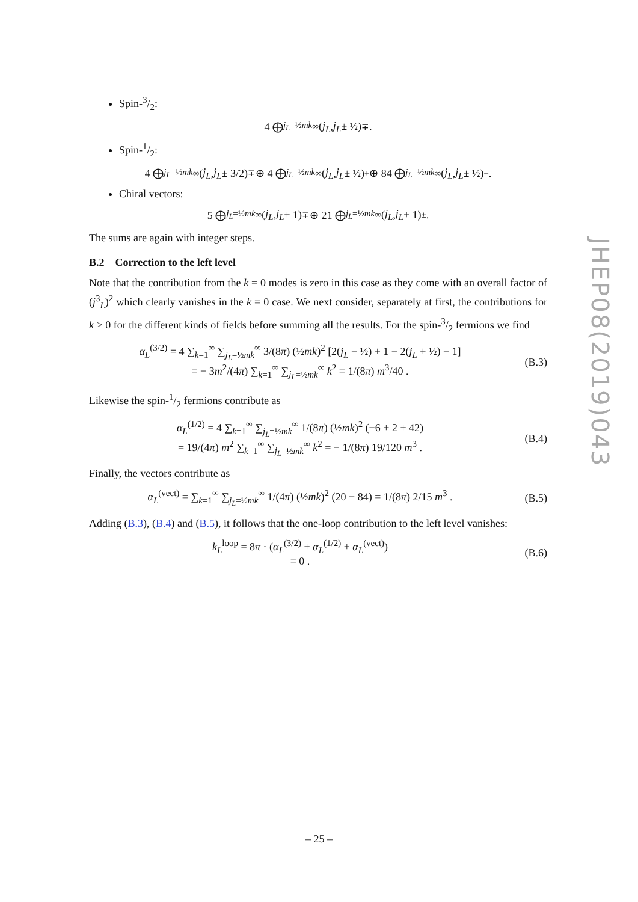Spin-3/2:
4 ⨁<sub>j<sub>L</sub>=½mk</sub><sup>∞</sup> (j<sub>L</sub>, j<sub>L</sub> ± ½)<sup>∓</sup>.
Spin-1/2:
4 ⨁<sub>j<sub>L</sub>=½mk</sub><sup>∞</sup> (j<sub>L</sub>, j<sub>L</sub> ± 3/2)<sup>∓</sup> ⊕ 4 ⨁<sub>j<sub>L</sub>=½mk</sub><sup>∞</sup> (j<sub>L</sub>, j<sub>L</sub> ± ½)<sup>±</sup> ⊕ 84 ⨁<sub>j<sub>L</sub>=½mk</sub><sup>∞</sup> (j<sub>L</sub>, j<sub>L</sub> ± ½)<sup>±</sup>.
Chiral vectors:
5 ⨁<sub>j<sub>L</sub>=½mk</sub><sup>∞</sup> (j<sub>L</sub>, j<sub>L</sub> ± 1)<sup>∓</sup> ⊕ 21 ⨁<sub>j<sub>L</sub>=½mk</sub><sup>∞</sup> (j<sub>L</sub>, j<sub>L</sub> ± 1)<sup>±</sup>.
The sums are again with integer steps.
B.2 Correction to the left level
Note that the contribution from the k = 0 modes is zero in this case as they come with an overall factor of (j<sup>3</sup><sub>L</sub>)<sup>2</sup> which clearly vanishes in the k = 0 case. We next consider, separately at first, the contributions for k > 0 for the different kinds of fields before summing all the results. For the spin-3/2 fermions we find
α<sub>L</sub><sup>(3/2)</sup> = 4 ∑<sub>k=1</sub><sup>∞</sup> ∑<sub>j<sub>L</sub>=½mk</sub><sup>∞</sup> 3/(8π) (½mk)<sup>2</sup> [2(j<sub>L</sub> − ½) + 1 − 2(j<sub>L</sub> + ½) − 1]
= − 3m<sup>2</sup>/(4π) ∑<sub>k=1</sub><sup>∞</sup> ∑<sub>j<sub>L</sub>=½mk</sub><sup>∞</sup> k<sup>2</sup> = 1/(8π) m<sup>3</sup>/40 .
(B.3)
Likewise the spin-1/2 fermions contribute as
α<sub>L</sub><sup>(1/2)</sup> = 4 ∑<sub>k=1</sub><sup>∞</sup> ∑<sub>j<sub>L</sub>=½mk</sub><sup>∞</sup> 1/(8π) (½mk)<sup>2</sup> (−6 + 2 + 42)
= 19/(4π) m<sup>2</sup> ∑<sub>k=1</sub><sup>∞</sup> ∑<sub>j<sub>L</sub>=½mk</sub><sup>∞</sup> k<sup>2</sup> = − 1/(8π) 19/120 m<sup>3</sup> .
(B.4)
Finally, the vectors contribute as
α<sub>L</sub><sup>(vect)</sup> = ∑<sub>k=1</sub><sup>∞</sup> ∑<sub>j<sub>L</sub>=½mk</sub><sup>∞</sup> 1/(4π) (½mk)<sup>2</sup> (20 − 84) = 1/(8π) 2/15 m<sup>3</sup> .
(B.5)
Adding (B.3), (B.4) and (B.5), it follows that the one-loop contribution to the left level vanishes:
k<sub>L</sub><sup>loop</sup> = 8π · (α<sub>L</sub><sup>(3/2)</sup> + α<sub>L</sub><sup>(1/2)</sup> + α<sub>L</sub><sup>(vect)</sup>)
= 0 .
(B.6)
JHEP08(2019)043
– 25 –